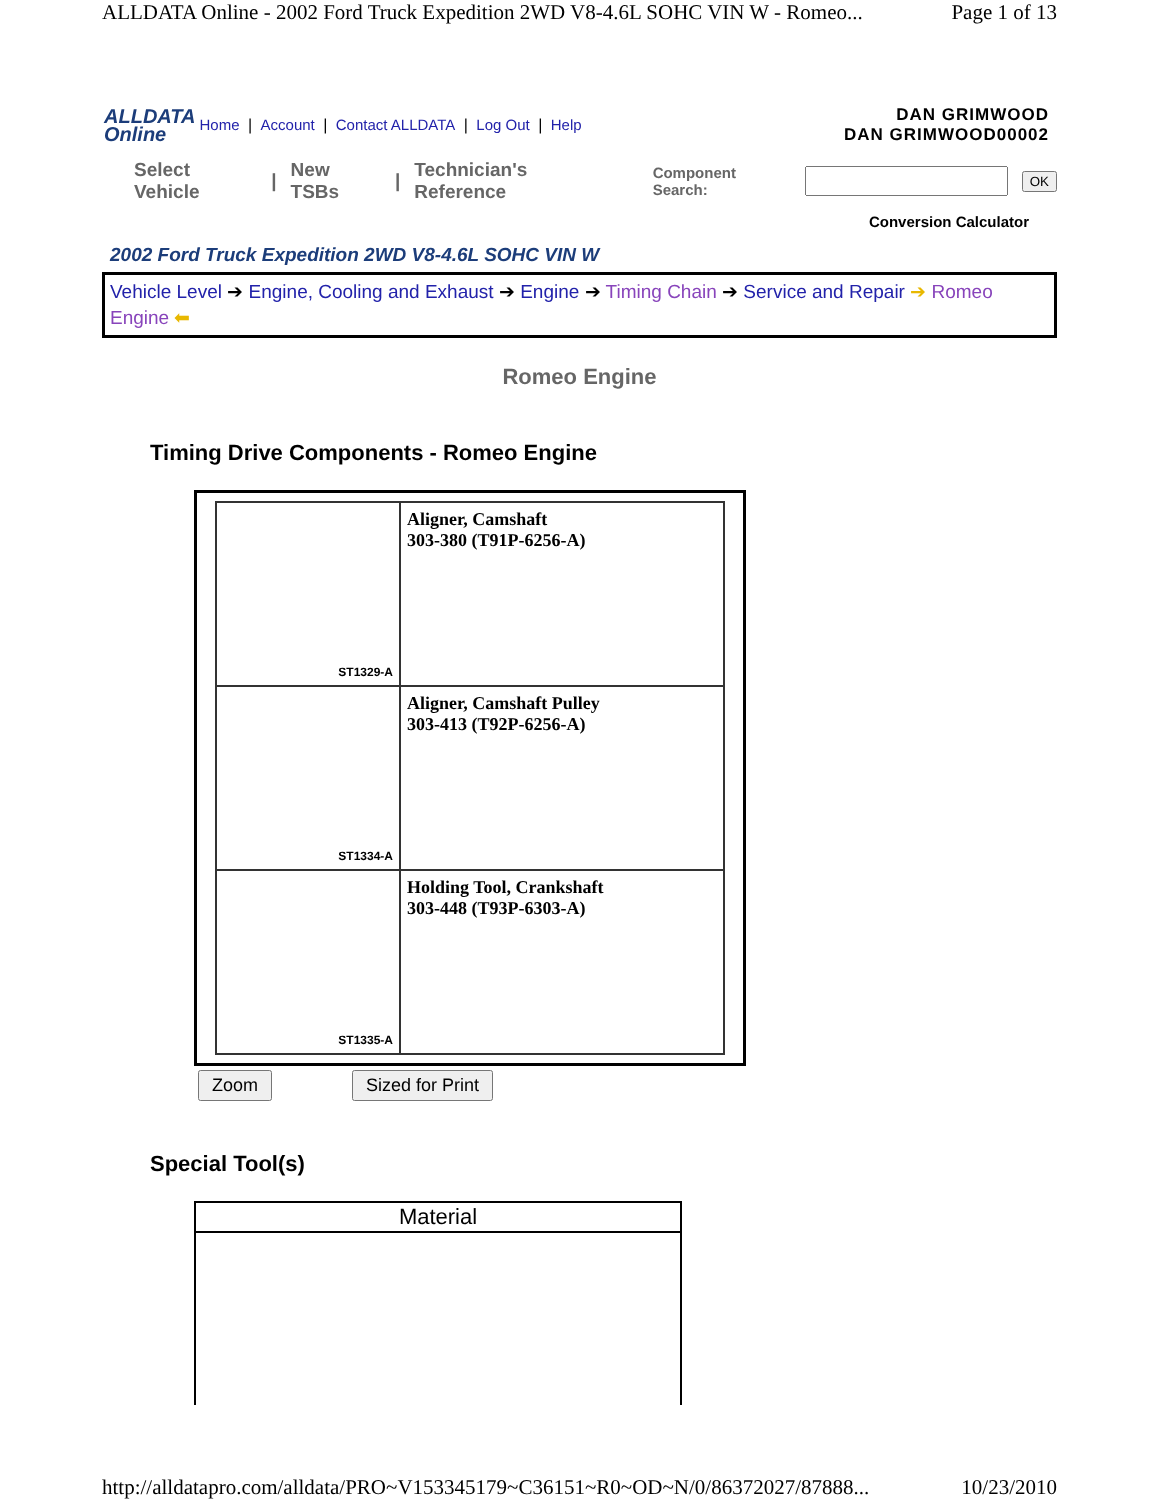ALLDATA Online - 2002 Ford Truck Expedition 2WD V8-4.6L SOHC VIN W - Romeo... Page 1 of 13
ALLDATA
Online
Home | Account | Contact ALLDATA | Log Out | Help
DAN GRIMWOOD
DAN GRIMWOOD00002
Select Vehicle | New TSBs | Technician's Reference Component Search: OK
Conversion Calculator
2002 Ford Truck Expedition 2WD V8-4.6L SOHC VIN W
Vehicle Level ➔ Engine, Cooling and Exhaust ➔ Engine ➔ Timing Chain ➔ Service and Repair ➔ Romeo Engine ⬅
Romeo Engine
Timing Drive Components - Romeo Engine
| ST1329-A | Aligner, Camshaft 303-380 (T91P-6256-A) |
| ST1334-A | Aligner, Camshaft Pulley 303-413 (T92P-6256-A) |
| ST1335-A | Holding Tool, Crankshaft 303-448 (T93P-6303-A) |
Zoom Sized for Print
Special Tool(s)
| Material |
| --- |
http://alldatapro.com/alldata/PRO~V153345179~C36151~R0~OD~N/0/86372027/87888... 10/23/2010